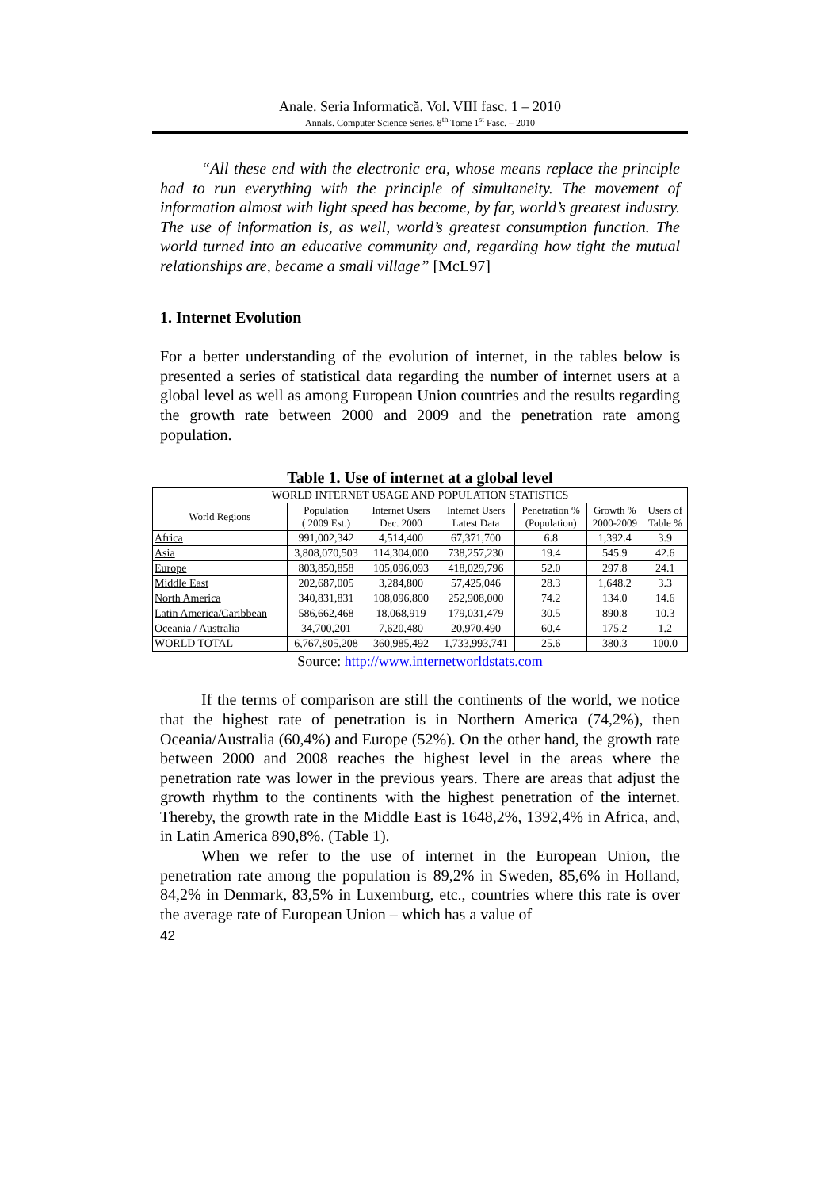Anale. Seria Informatică. Vol. VIII fasc. 1 – 2010
Annals. Computer Science Series. 8<sup>th</sup> Tome 1<sup>st</sup> Fasc. – 2010
“All these end with the electronic era, whose means replace the principle had to run everything with the principle of simultaneity. The movement of information almost with light speed has become, by far, world’s greatest industry. The use of information is, as well, world’s greatest consumption function. The world turned into an educative community and, regarding how tight the mutual relationships are, became a small village” [McL97]
1. Internet Evolution
For a better understanding of the evolution of internet, in the tables below is presented a series of statistical data regarding the number of internet users at a global level as well as among European Union countries and the results regarding the growth rate between 2000 and 2009 and the penetration rate among population.
Table 1. Use of internet at a global level
| WORLD INTERNET USAGE AND POPULATION STATISTICS | | | | | | |
| --- | --- | --- | --- | --- | --- | --- |
| World Regions | Population ( 2009 Est.) | Internet Users Dec. 2000 | Internet Users Latest Data | Penetration % (Population) | Growth % 2000-2009 | Users of Table % |
| Africa | 991,002,342 | 4,514,400 | 67,371,700 | 6.8 | 1,392.4 | 3.9 |
| Asia | 3,808,070,503 | 114,304,000 | 738,257,230 | 19.4 | 545.9 | 42.6 |
| Europe | 803,850,858 | 105,096,093 | 418,029,796 | 52.0 | 297.8 | 24.1 |
| Middle East | 202,687,005 | 3,284,800 | 57,425,046 | 28.3 | 1,648.2 | 3.3 |
| North America | 340,831,831 | 108,096,800 | 252,908,000 | 74.2 | 134.0 | 14.6 |
| Latin America/Caribbean | 586,662,468 | 18,068,919 | 179,031,479 | 30.5 | 890.8 | 10.3 |
| Oceania / Australia | 34,700,201 | 7,620,480 | 20,970,490 | 60.4 | 175.2 | 1.2 |
| WORLD TOTAL | 6,767,805,208 | 360,985,492 | 1,733,993,741 | 25.6 | 380.3 | 100.0 |
Source: http://www.internetworldstats.com
If the terms of comparison are still the continents of the world, we notice that the highest rate of penetration is in Northern America (74,2%), then Oceania/Australia (60,4%) and Europe (52%). On the other hand, the growth rate between 2000 and 2008 reaches the highest level in the areas where the penetration rate was lower in the previous years. There are areas that adjust the growth rhythm to the continents with the highest penetration of the internet. Thereby, the growth rate in the Middle East is 1648,2%, 1392,4% in Africa, and, in Latin America 890,8%. (Table 1).
When we refer to the use of internet in the European Union, the penetration rate among the population is 89,2% in Sweden, 85,6% in Holland, 84,2% in Denmark, 83,5% in Luxemburg, etc., countries where this rate is over the average rate of European Union – which has a value of
42